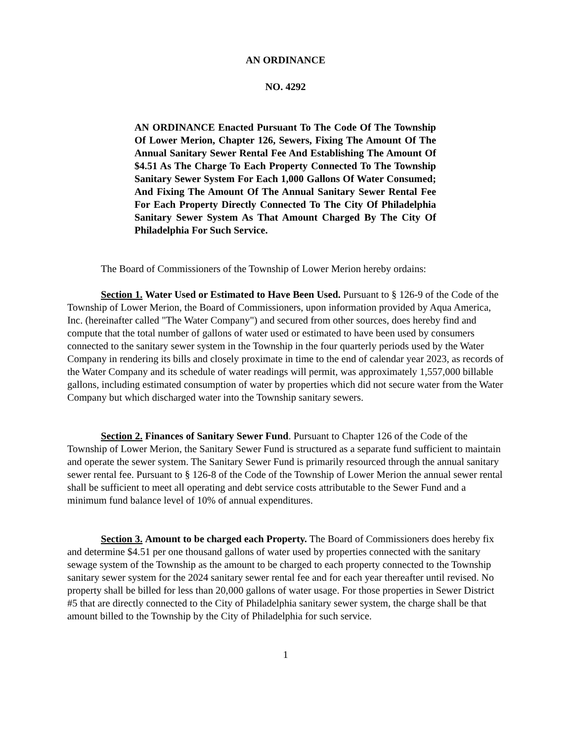AN ORDINANCE
NO. 4292
AN ORDINANCE Enacted Pursuant To The Code Of The Township Of Lower Merion, Chapter 126, Sewers, Fixing The Amount Of The Annual Sanitary Sewer Rental Fee And Establishing The Amount Of $4.51 As The Charge To Each Property Connected To The Township Sanitary Sewer System For Each 1,000 Gallons Of Water Consumed; And Fixing The Amount Of The Annual Sanitary Sewer Rental Fee For Each Property Directly Connected To The City Of Philadelphia Sanitary Sewer System As That Amount Charged By The City Of Philadelphia For Such Service.
The Board of Commissioners of the Township of Lower Merion hereby ordains:
Section 1. Water Used or Estimated to Have Been Used. Pursuant to § 126-9 of the Code of the Township of Lower Merion, the Board of Commissioners, upon information provided by Aqua America, Inc. (hereinafter called "The Water Company") and secured from other sources, does hereby find and compute that the total number of gallons of water used or estimated to have been used by consumers connected to the sanitary sewer system in the Township in the four quarterly periods used by the Water Company in rendering its bills and closely proximate in time to the end of calendar year 2023, as records of the Water Company and its schedule of water readings will permit, was approximately 1,557,000 billable gallons, including estimated consumption of water by properties which did not secure water from the Water Company but which discharged water into the Township sanitary sewers.
Section 2. Finances of Sanitary Sewer Fund. Pursuant to Chapter 126 of the Code of the Township of Lower Merion, the Sanitary Sewer Fund is structured as a separate fund sufficient to maintain and operate the sewer system. The Sanitary Sewer Fund is primarily resourced through the annual sanitary sewer rental fee. Pursuant to § 126-8 of the Code of the Township of Lower Merion the annual sewer rental shall be sufficient to meet all operating and debt service costs attributable to the Sewer Fund and a minimum fund balance level of 10% of annual expenditures.
Section 3. Amount to be charged each Property. The Board of Commissioners does hereby fix and determine $4.51 per one thousand gallons of water used by properties connected with the sanitary sewage system of the Township as the amount to be charged to each property connected to the Township sanitary sewer system for the 2024 sanitary sewer rental fee and for each year thereafter until revised. No property shall be billed for less than 20,000 gallons of water usage. For those properties in Sewer District #5 that are directly connected to the City of Philadelphia sanitary sewer system, the charge shall be that amount billed to the Township by the City of Philadelphia for such service.
1